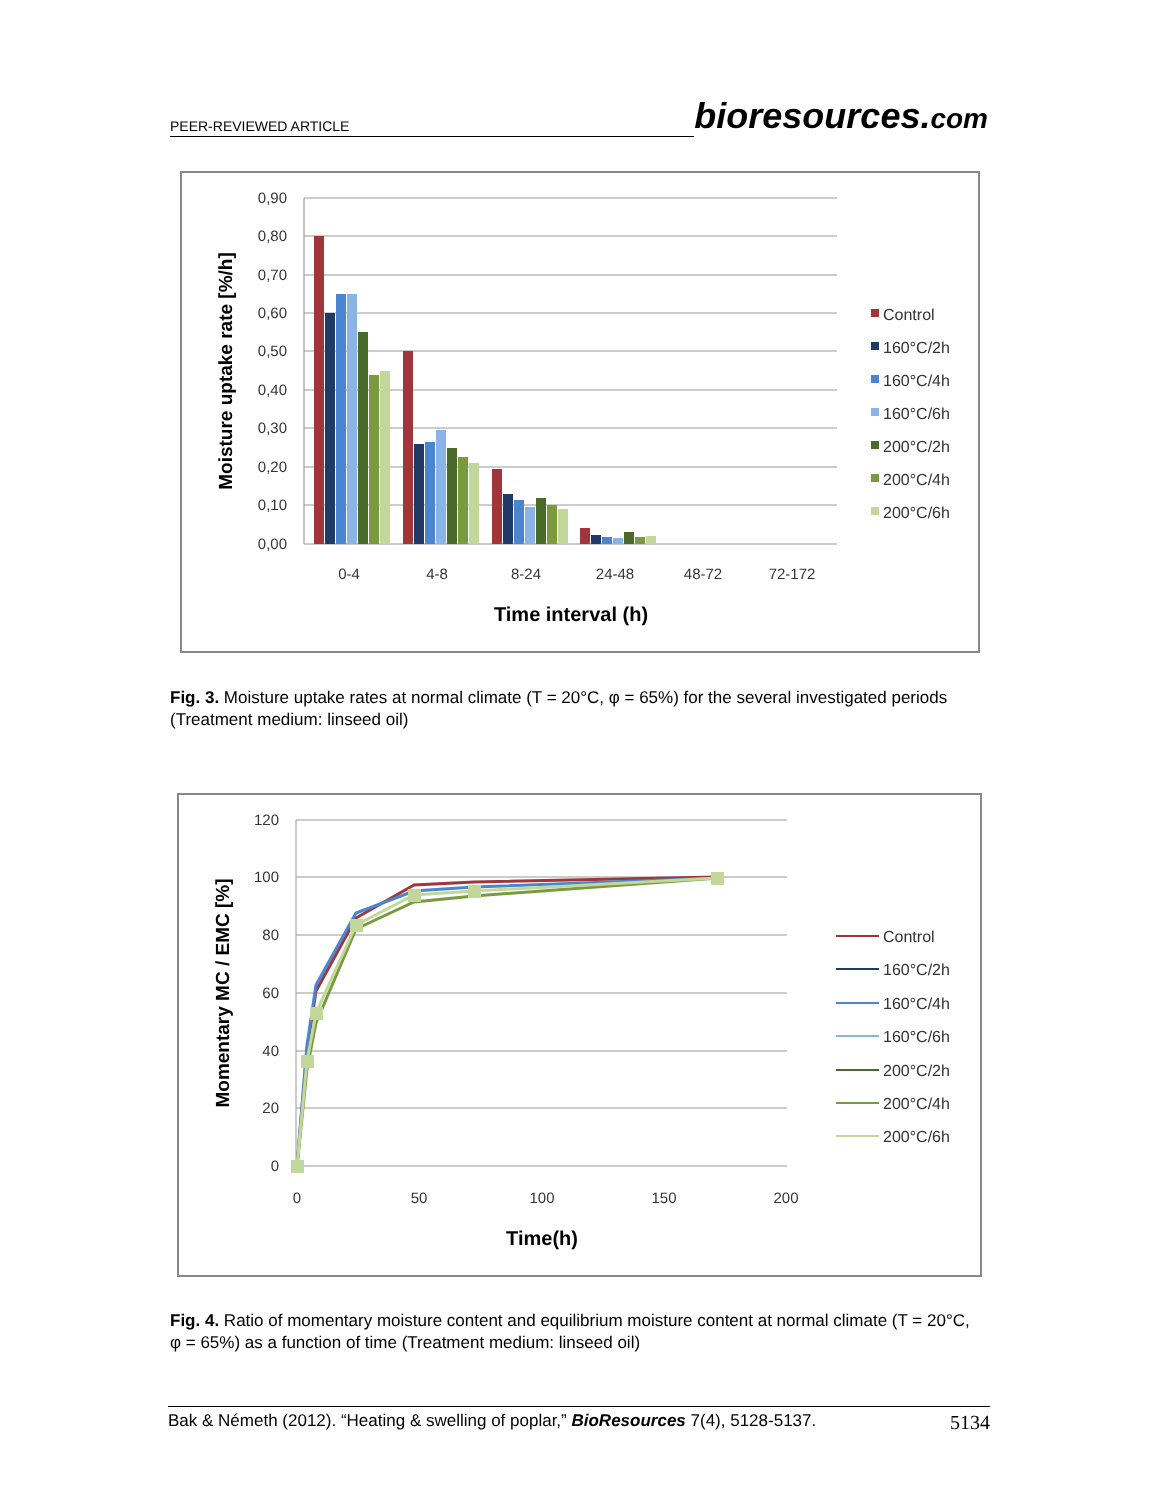PEER-REVIEWED ARTICLE bioresources.com
0,90
0,80
0,70
0,60
0,50
0,40
0,30
0,20
0,10
0,00
0-4
4-8
8-24
24-48
48-72
72-172
Time interval (h)
Moisture uptake rate [%/h]
Control
160°C/2h
160°C/4h
160°C/6h
200°C/2h
200°C/4h
200°C/6h
Fig. 3. Moisture uptake rates at normal climate (T = 20°C, φ = 65%) for the several investigated periods (Treatment medium: linseed oil)
120
100
80
60
40
20
0
0
50
100
150
200
Time(h)
Momentary MC / EMC [%]
Control
160°C/2h
160°C/4h
160°C/6h
200°C/2h
200°C/4h
200°C/6h
Fig. 4. Ratio of momentary moisture content and equilibrium moisture content at normal climate (T = 20°C, φ = 65%) as a function of time (Treatment medium: linseed oil)
Bak & Németh (2012). “Heating & swelling of poplar,” BioResources 7(4), 5128-5137. 5134